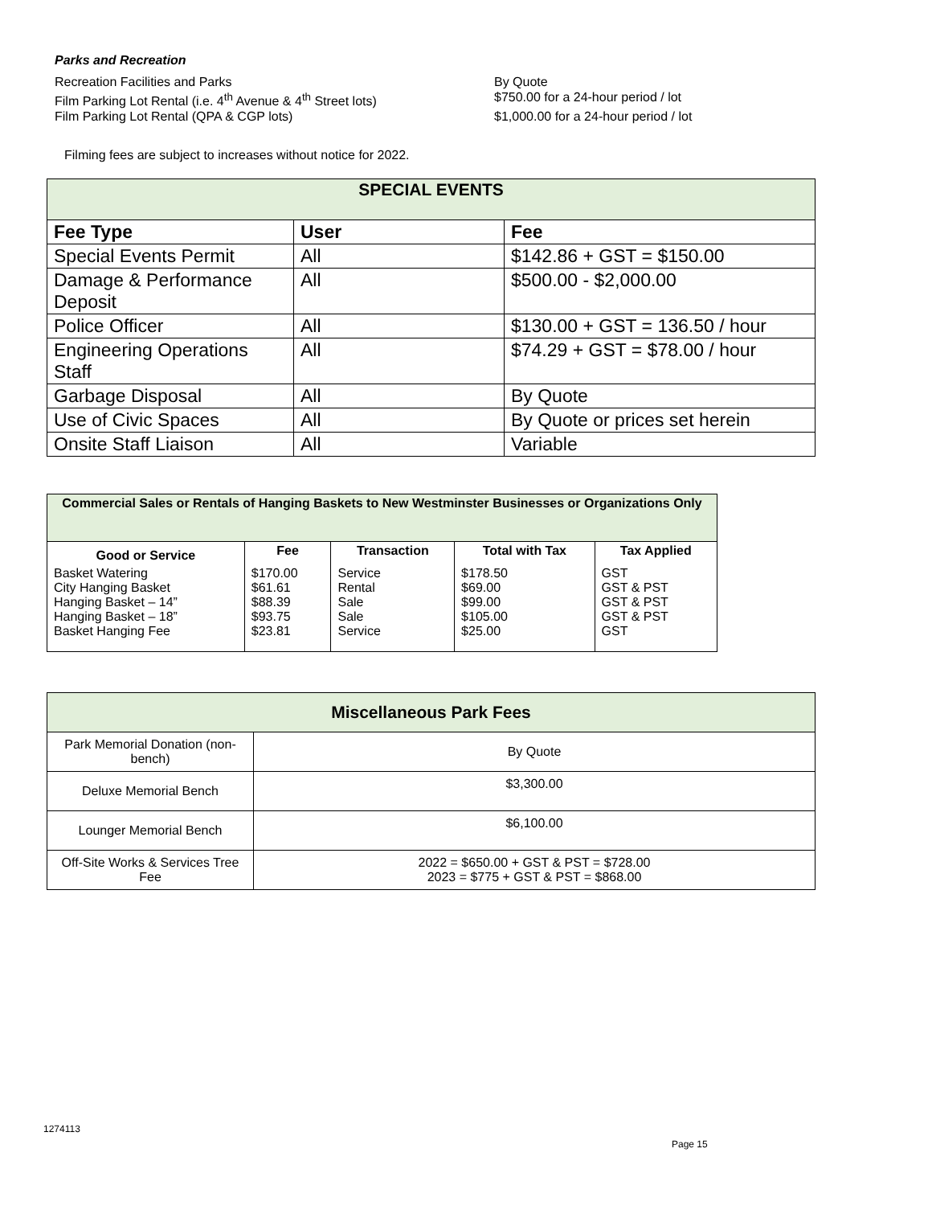Parks and Recreation
Recreation Facilities and Parks By Quote
Film Parking Lot Rental (i.e. 4<sup>th</sup> Avenue & 4<sup>th</sup> Street lots)
$750.00 for a 24-hour period / lot
Film Parking Lot Rental (QPA & CGP lots) $1,000.00 for a 24-hour period / lot
Filming fees are subject to increases without notice for 2022.
| SPECIAL EVENTS | | |
| --- | --- | --- |
| Fee Type | User | Fee |
| Special Events Permit | All | $142.86 + GST = $150.00 |
| Damage & Performance Deposit | All | $500.00 - $2,000.00 |
| Police Officer | All | $130.00 + GST = 136.50 / hour |
| Engineering Operations Staff | All | $74.29 + GST = $78.00 / hour |
| Garbage Disposal | All | By Quote |
| Use of Civic Spaces | All | By Quote or prices set herein |
| Onsite Staff Liaison | All | Variable |
| Commercial Sales or Rentals of Hanging Baskets to New Westminster Businesses or Organizations Only | | | | |
| --- | --- | --- | --- | --- |
| Good or Service | Fee | Transaction | Total with Tax | Tax Applied |
| Basket Watering City Hanging Basket Hanging Basket – 14” Hanging Basket – 18” Basket Hanging Fee | $170.00 $61.61 $88.39 $93.75 $23.81 | Service Rental Sale Sale Service | $178.50 $69.00 $99.00 $105.00 $25.00 | GST GST & PST GST & PST GST & PST GST |
| Miscellaneous Park Fees | |
| --- | --- |
| Park Memorial Donation (non-bench) | By Quote |
| Deluxe Memorial Bench | $3,300.00 |
| Lounger Memorial Bench | $6,100.00 |
| Off-Site Works & Services Tree Fee | 2022 = $650.00 + GST & PST = $728.00 2023 = $775 + GST & PST = $868.00 |
1274113
Page 15